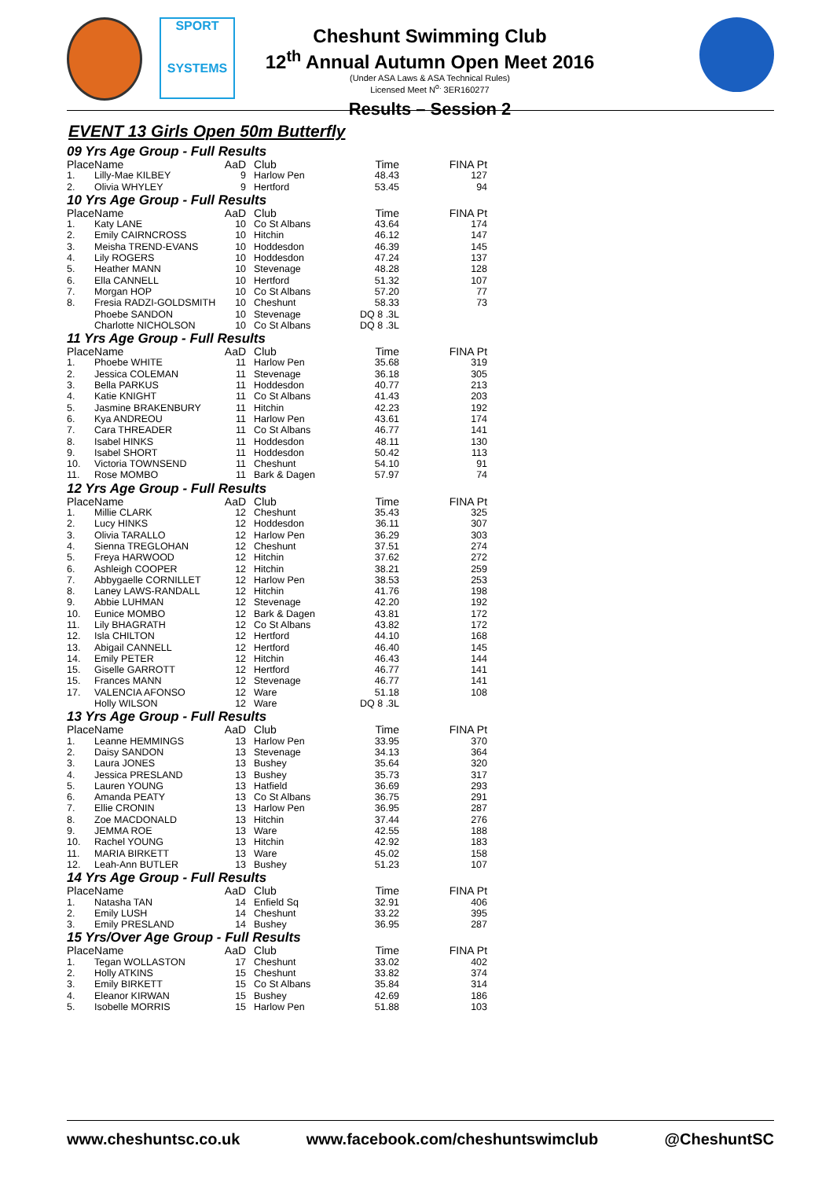SPORT
SYSTEMS
Cheshunt Swimming Club
12<sup>th</sup> Annual Autumn Open Meet 2016
(Under ASA Laws & ASA Technical Rules)
Licensed Meet N<sup>o.</sup> 3ER160277
Results – Session 2
EVENT 13 Girls Open 50m Butterfly
| 09 Yrs Age Group - Full Results | | | | | |
| Place | Name | AaD | Club | Time | FINA Pt |
| 1. | Lilly-Mae KILBEY | 9 | Harlow Pen | 48.43 | 127 |
| 2. | Olivia WHYLEY | 9 | Hertford | 53.45 | 94 |
| 10 Yrs Age Group - Full Results | | | | | |
| Place | Name | AaD | Club | Time | FINA Pt |
| 1. | Katy LANE | 10 | Co St Albans | 43.64 | 174 |
| 2. | Emily CAIRNCROSS | 10 | Hitchin | 46.12 | 147 |
| 3. | Meisha TREND-EVANS | 10 | Hoddesdon | 46.39 | 145 |
| 4. | Lily ROGERS | 10 | Hoddesdon | 47.24 | 137 |
| 5. | Heather MANN | 10 | Stevenage | 48.28 | 128 |
| 6. | Ella CANNELL | 10 | Hertford | 51.32 | 107 |
| 7. | Morgan HOP | 10 | Co St Albans | 57.20 | 77 |
| 8. | Fresia RADZI-GOLDSMITH | 10 | Cheshunt | 58.33 | 73 |
| | Phoebe SANDON | 10 | Stevenage | DQ 8 .3L | |
| | Charlotte NICHOLSON | 10 | Co St Albans | DQ 8 .3L | |
| 11 Yrs Age Group - Full Results | | | | | |
| Place | Name | AaD | Club | Time | FINA Pt |
| 1. | Phoebe WHITE | 11 | Harlow Pen | 35.68 | 319 |
| 2. | Jessica COLEMAN | 11 | Stevenage | 36.18 | 305 |
| 3. | Bella PARKUS | 11 | Hoddesdon | 40.77 | 213 |
| 4. | Katie KNIGHT | 11 | Co St Albans | 41.43 | 203 |
| 5. | Jasmine BRAKENBURY | 11 | Hitchin | 42.23 | 192 |
| 6. | Kya ANDREOU | 11 | Harlow Pen | 43.61 | 174 |
| 7. | Cara THREADER | 11 | Co St Albans | 46.77 | 141 |
| 8. | Isabel HINKS | 11 | Hoddesdon | 48.11 | 130 |
| 9. | Isabel SHORT | 11 | Hoddesdon | 50.42 | 113 |
| 10. | Victoria TOWNSEND | 11 | Cheshunt | 54.10 | 91 |
| 11. | Rose MOMBO | 11 | Bark & Dagen | 57.97 | 74 |
| 12 Yrs Age Group - Full Results | | | | | |
| Place | Name | AaD | Club | Time | FINA Pt |
| 1. | Millie CLARK | 12 | Cheshunt | 35.43 | 325 |
| 2. | Lucy HINKS | 12 | Hoddesdon | 36.11 | 307 |
| 3. | Olivia TARALLO | 12 | Harlow Pen | 36.29 | 303 |
| 4. | Sienna TREGLOHAN | 12 | Cheshunt | 37.51 | 274 |
| 5. | Freya HARWOOD | 12 | Hitchin | 37.62 | 272 |
| 6. | Ashleigh COOPER | 12 | Hitchin | 38.21 | 259 |
| 7. | Abbygaelle CORNILLET | 12 | Harlow Pen | 38.53 | 253 |
| 8. | Laney LAWS-RANDALL | 12 | Hitchin | 41.76 | 198 |
| 9. | Abbie LUHMAN | 12 | Stevenage | 42.20 | 192 |
| 10. | Eunice MOMBO | 12 | Bark & Dagen | 43.81 | 172 |
| 11. | Lily BHAGRATH | 12 | Co St Albans | 43.82 | 172 |
| 12. | Isla CHILTON | 12 | Hertford | 44.10 | 168 |
| 13. | Abigail CANNELL | 12 | Hertford | 46.40 | 145 |
| 14. | Emily PETER | 12 | Hitchin | 46.43 | 144 |
| 15. | Giselle GARROTT | 12 | Hertford | 46.77 | 141 |
| 15. | Frances MANN | 12 | Stevenage | 46.77 | 141 |
| 17. | VALENCIA AFONSO | 12 | Ware | 51.18 | 108 |
| | Holly WILSON | 12 | Ware | DQ 8 .3L | |
| 13 Yrs Age Group - Full Results | | | | | |
| Place | Name | AaD | Club | Time | FINA Pt |
| 1. | Leanne HEMMINGS | 13 | Harlow Pen | 33.95 | 370 |
| 2. | Daisy SANDON | 13 | Stevenage | 34.13 | 364 |
| 3. | Laura JONES | 13 | Bushey | 35.64 | 320 |
| 4. | Jessica PRESLAND | 13 | Bushey | 35.73 | 317 |
| 5. | Lauren YOUNG | 13 | Hatfield | 36.69 | 293 |
| 6. | Amanda PEATY | 13 | Co St Albans | 36.75 | 291 |
| 7. | Ellie CRONIN | 13 | Harlow Pen | 36.95 | 287 |
| 8. | Zoe MACDONALD | 13 | Hitchin | 37.44 | 276 |
| 9. | JEMMA ROE | 13 | Ware | 42.55 | 188 |
| 10. | Rachel YOUNG | 13 | Hitchin | 42.92 | 183 |
| 11. | MARIA BIRKETT | 13 | Ware | 45.02 | 158 |
| 12. | Leah-Ann BUTLER | 13 | Bushey | 51.23 | 107 |
| 14 Yrs Age Group - Full Results | | | | | |
| Place | Name | AaD | Club | Time | FINA Pt |
| 1. | Natasha TAN | 14 | Enfield Sq | 32.91 | 406 |
| 2. | Emily LUSH | 14 | Cheshunt | 33.22 | 395 |
| 3. | Emily PRESLAND | 14 | Bushey | 36.95 | 287 |
| 15 Yrs/Over Age Group - Full Results | | | | | |
| Place | Name | AaD | Club | Time | FINA Pt |
| 1. | Tegan WOLLASTON | 17 | Cheshunt | 33.02 | 402 |
| 2. | Holly ATKINS | 15 | Cheshunt | 33.82 | 374 |
| 3. | Emily BIRKETT | 15 | Co St Albans | 35.84 | 314 |
| 4. | Eleanor KIRWAN | 15 | Bushey | 42.69 | 186 |
| 5. | Isobelle MORRIS | 15 | Harlow Pen | 51.88 | 103 |
www.cheshuntsc.co.uk www.facebook.com/cheshuntswimclub @CheshuntSC